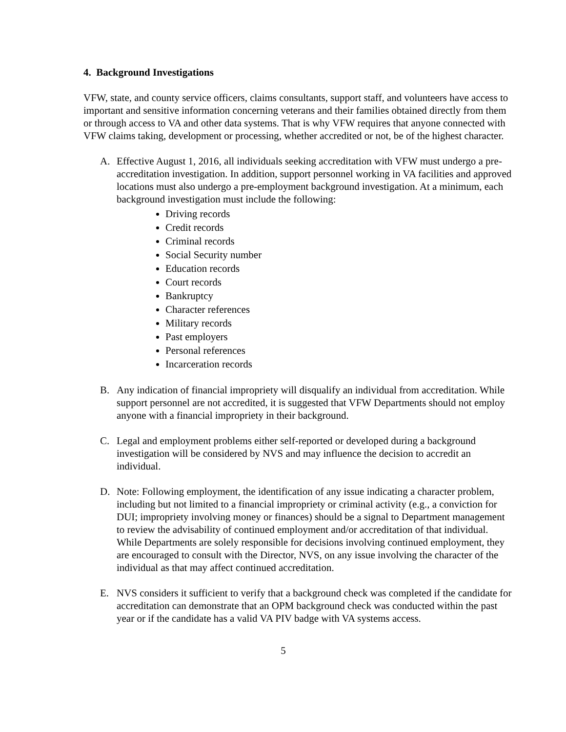4. Background Investigations
VFW, state, and county service officers, claims consultants, support staff, and volunteers have access to important and sensitive information concerning veterans and their families obtained directly from them or through access to VA and other data systems. That is why VFW requires that anyone connected with VFW claims taking, development or processing, whether accredited or not, be of the highest character.
A. Effective August 1, 2016, all individuals seeking accreditation with VFW must undergo a pre-accreditation investigation. In addition, support personnel working in VA facilities and approved locations must also undergo a pre-employment background investigation. At a minimum, each background investigation must include the following:
Driving records
Credit records
Criminal records
Social Security number
Education records
Court records
Bankruptcy
Character references
Military records
Past employers
Personal references
Incarceration records
B. Any indication of financial impropriety will disqualify an individual from accreditation. While support personnel are not accredited, it is suggested that VFW Departments should not employ anyone with a financial impropriety in their background.
C. Legal and employment problems either self-reported or developed during a background investigation will be considered by NVS and may influence the decision to accredit an individual.
D. Note: Following employment, the identification of any issue indicating a character problem, including but not limited to a financial impropriety or criminal activity (e.g., a conviction for DUI; impropriety involving money or finances) should be a signal to Department management to review the advisability of continued employment and/or accreditation of that individual. While Departments are solely responsible for decisions involving continued employment, they are encouraged to consult with the Director, NVS, on any issue involving the character of the individual as that may affect continued accreditation.
E. NVS considers it sufficient to verify that a background check was completed if the candidate for accreditation can demonstrate that an OPM background check was conducted within the past year or if the candidate has a valid VA PIV badge with VA systems access.
5